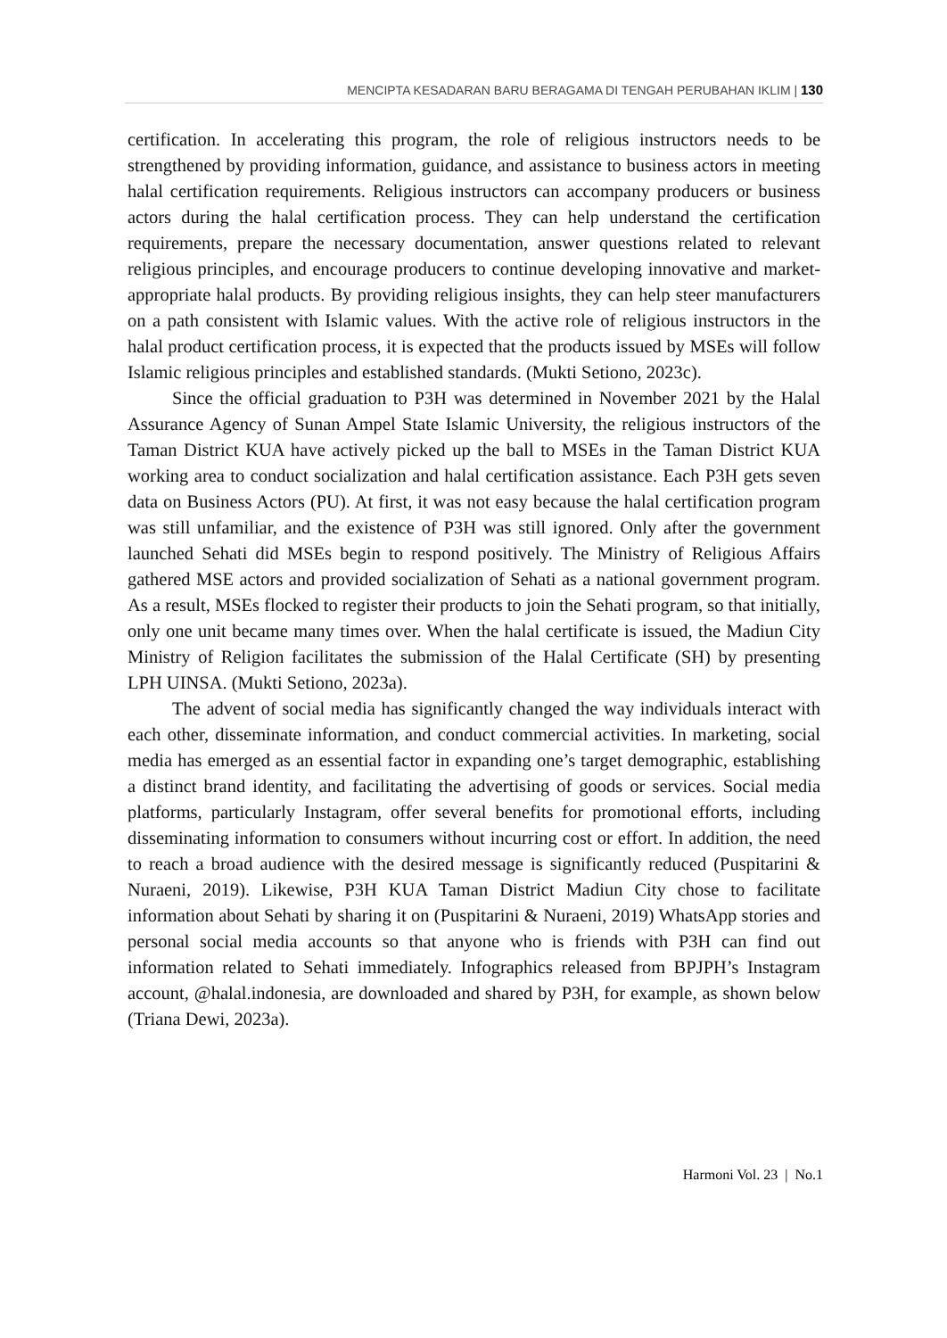MENCIPTA KESADARAN BARU BERAGAMA DI TENGAH PERUBAHAN IKLIM | 130
certification. In accelerating this program, the role of religious instructors needs to be strengthened by providing information, guidance, and assistance to business actors in meeting halal certification requirements. Religious instructors can accompany producers or business actors during the halal certification process. They can help understand the certification requirements, prepare the necessary documentation, answer questions related to relevant religious principles, and encourage producers to continue developing innovative and market-appropriate halal products. By providing religious insights, they can help steer manufacturers on a path consistent with Islamic values. With the active role of religious instructors in the halal product certification process, it is expected that the products issued by MSEs will follow Islamic religious principles and established standards. (Mukti Setiono, 2023c).
Since the official graduation to P3H was determined in November 2021 by the Halal Assurance Agency of Sunan Ampel State Islamic University, the religious instructors of the Taman District KUA have actively picked up the ball to MSEs in the Taman District KUA working area to conduct socialization and halal certification assistance. Each P3H gets seven data on Business Actors (PU). At first, it was not easy because the halal certification program was still unfamiliar, and the existence of P3H was still ignored. Only after the government launched Sehati did MSEs begin to respond positively. The Ministry of Religious Affairs gathered MSE actors and provided socialization of Sehati as a national government program. As a result, MSEs flocked to register their products to join the Sehati program, so that initially, only one unit became many times over. When the halal certificate is issued, the Madiun City Ministry of Religion facilitates the submission of the Halal Certificate (SH) by presenting LPH UINSA. (Mukti Setiono, 2023a).
The advent of social media has significantly changed the way individuals interact with each other, disseminate information, and conduct commercial activities. In marketing, social media has emerged as an essential factor in expanding one’s target demographic, establishing a distinct brand identity, and facilitating the advertising of goods or services. Social media platforms, particularly Instagram, offer several benefits for promotional efforts, including disseminating information to consumers without incurring cost or effort. In addition, the need to reach a broad audience with the desired message is significantly reduced (Puspitarini & Nuraeni, 2019). Likewise, P3H KUA Taman District Madiun City chose to facilitate information about Sehati by sharing it on (Puspitarini & Nuraeni, 2019) WhatsApp stories and personal social media accounts so that anyone who is friends with P3H can find out information related to Sehati immediately. Infographics released from BPJPH’s Instagram account, @halal.indonesia, are downloaded and shared by P3H, for example, as shown below (Triana Dewi, 2023a).
Harmoni Vol. 23 | No.1